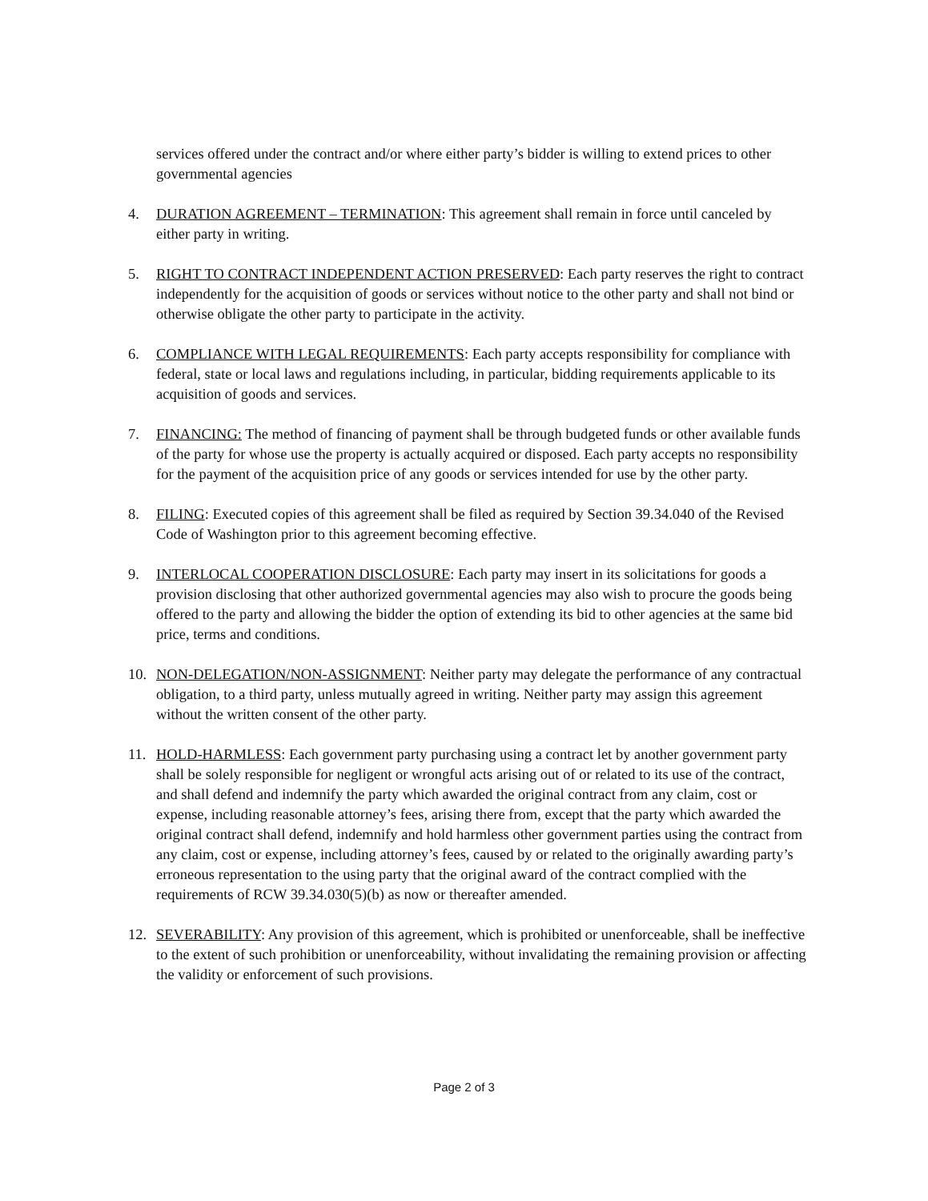services offered under the contract and/or where either party’s bidder is willing to extend prices to other governmental agencies
4. DURATION AGREEMENT – TERMINATION: This agreement shall remain in force until canceled by either party in writing.
5. RIGHT TO CONTRACT INDEPENDENT ACTION PRESERVED: Each party reserves the right to contract independently for the acquisition of goods or services without notice to the other party and shall not bind or otherwise obligate the other party to participate in the activity.
6. COMPLIANCE WITH LEGAL REQUIREMENTS: Each party accepts responsibility for compliance with federal, state or local laws and regulations including, in particular, bidding requirements applicable to its acquisition of goods and services.
7. FINANCING: The method of financing of payment shall be through budgeted funds or other available funds of the party for whose use the property is actually acquired or disposed. Each party accepts no responsibility for the payment of the acquisition price of any goods or services intended for use by the other party.
8. FILING: Executed copies of this agreement shall be filed as required by Section 39.34.040 of the Revised Code of Washington prior to this agreement becoming effective.
9. INTERLOCAL COOPERATION DISCLOSURE: Each party may insert in its solicitations for goods a provision disclosing that other authorized governmental agencies may also wish to procure the goods being offered to the party and allowing the bidder the option of extending its bid to other agencies at the same bid price, terms and conditions.
10. NON-DELEGATION/NON-ASSIGNMENT: Neither party may delegate the performance of any contractual obligation, to a third party, unless mutually agreed in writing. Neither party may assign this agreement without the written consent of the other party.
11. HOLD-HARMLESS: Each government party purchasing using a contract let by another government party shall be solely responsible for negligent or wrongful acts arising out of or related to its use of the contract, and shall defend and indemnify the party which awarded the original contract from any claim, cost or expense, including reasonable attorney’s fees, arising there from, except that the party which awarded the original contract shall defend, indemnify and hold harmless other government parties using the contract from any claim, cost or expense, including attorney’s fees, caused by or related to the originally awarding party’s erroneous representation to the using party that the original award of the contract complied with the requirements of RCW 39.34.030(5)(b) as now or thereafter amended.
12. SEVERABILITY: Any provision of this agreement, which is prohibited or unenforceable, shall be ineffective to the extent of such prohibition or unenforceability, without invalidating the remaining provision or affecting the validity or enforcement of such provisions.
Page 2 of 3